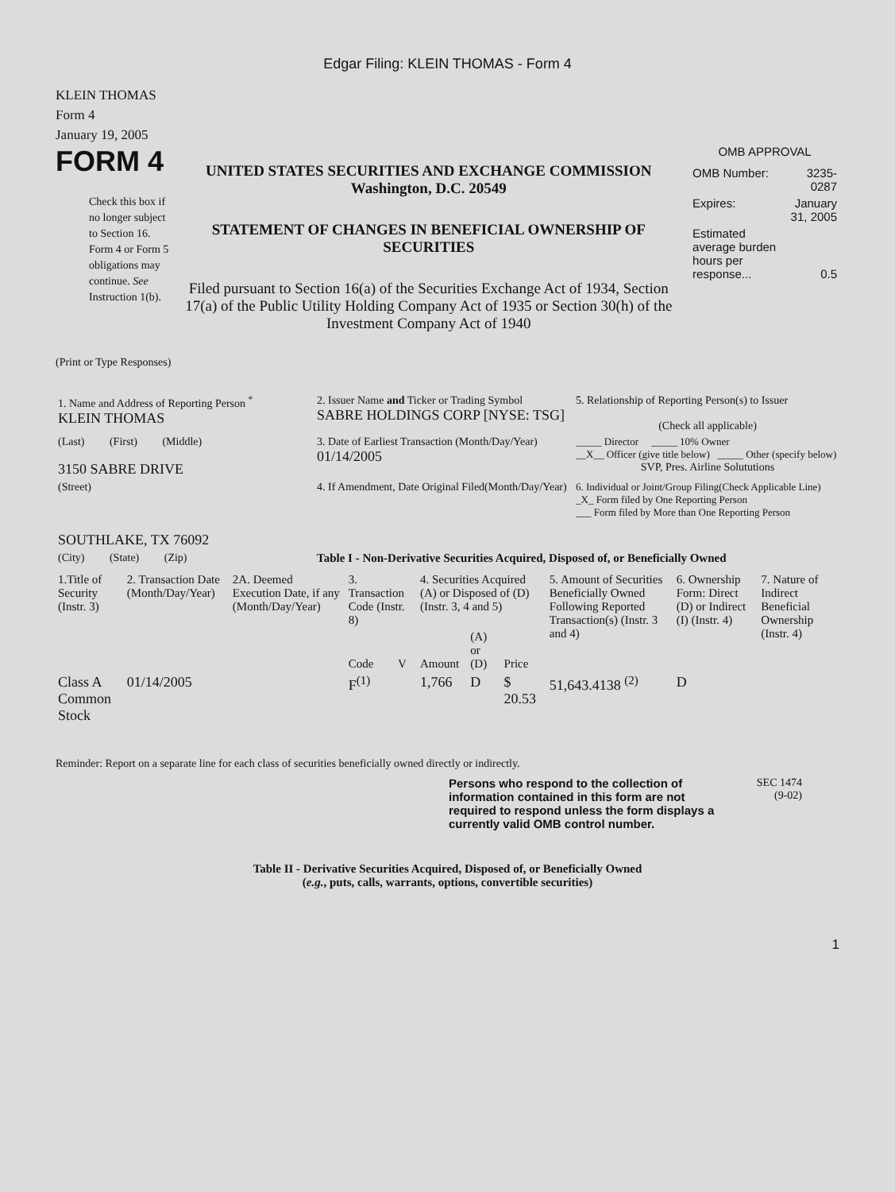Edgar Filing: KLEIN THOMAS - Form 4
KLEIN THOMAS
Form 4
January 19, 2005
FORM 4
Check this box if no longer subject to Section 16. Form 4 or Form 5 obligations may continue. See Instruction 1(b).
UNITED STATES SECURITIES AND EXCHANGE COMMISSION
Washington, D.C. 20549
STATEMENT OF CHANGES IN BENEFICIAL OWNERSHIP OF SECURITIES
Filed pursuant to Section 16(a) of the Securities Exchange Act of 1934, Section 17(a) of the Public Utility Holding Company Act of 1935 or Section 30(h) of the Investment Company Act of 1940
OMB APPROVAL
| OMB Number: | 3235-0287 |
| Expires: | January 31, 2005 |
| Estimated average burden hours per response... | 0.5 |
(Print or Type Responses)
| 1. Name and Address of Reporting Person <sup>*</sup> KLEIN THOMAS | 2. Issuer Name and Ticker or Trading Symbol SABRE HOLDINGS CORP [NYSE: TSG] | 5. Relationship of Reporting Person(s) to Issuer (Check all applicable) |
| (Last) (First) (Middle) 3150 SABRE DRIVE | 3. Date of Earliest Transaction (Month/Day/Year) 01/14/2005 | _____ Director _____ 10% Owner __X__ Officer (give title below) _____ Other (specify below) SVP, Pres. Airline Solututions |
| (Street) SOUTHLAKE, TX 76092 | 4. If Amendment, Date Original Filed(Month/Day/Year) | 6. Individual or Joint/Group Filing(Check Applicable Line) _X_ Form filed by One Reporting Person ___ Form filed by More than One Reporting Person |
| (City) (State) (Zip) | Table I - Non-Derivative Securities Acquired, Disposed of, or Beneficially Owned | |
| 1.Title of Security (Instr. 3) | 2. Transaction Date (Month/Day/Year) | 2A. Deemed Execution Date, if any (Month/Day/Year) | 3. Transaction Code (Instr. 8) | | 4. Securities Acquired (A) or Disposed of (D) (Instr. 3, 4 and 5) | | | 5. Amount of Securities Beneficially Owned Following Reported Transaction(s) (Instr. 3 and 4) | 6. Ownership Form: Direct (D) or Indirect (I) (Instr. 4) | 7. Nature of Indirect Beneficial Ownership (Instr. 4) |
| --- | --- | --- | --- | --- | --- | --- | --- | --- | --- | --- |
| | | | Code | V | Amount | (A) or (D) | Price | | | |
| Class A Common Stock | 01/14/2005 | | F<sup>(1)</sup> | | 1,766 | D | $ 20.53 | 51,643.4138 <sup>(2)</sup> | D | |
Reminder: Report on a separate line for each class of securities beneficially owned directly or indirectly.
Persons who respond to the collection of information contained in this form are not required to respond unless the form displays a currently valid OMB control number.
SEC 1474
(9-02)
Table II - Derivative Securities Acquired, Disposed of, or Beneficially Owned
(e.g., puts, calls, warrants, options, convertible securities)
1